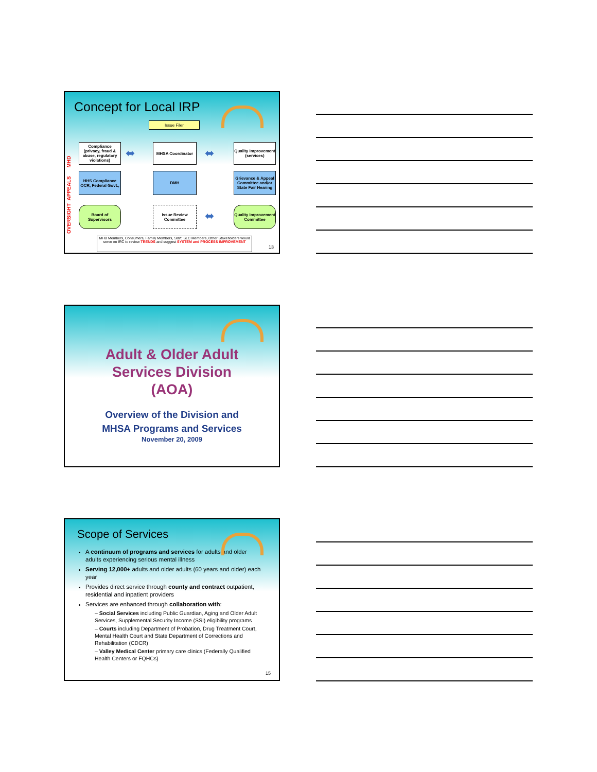Concept for Local IRP
Issue Filer
OVERSIGHT APPEALS MHD
Compliance
(privacy, fraud & abuse, regulatory violations)
MHSA Coordinator
Quality Improvement (services)
⬌ ⬌
HHS Compliance OCR, Federal Govt.,
DMH
Grievance & Appeal Committee and/or State Fair Hearing
Board of Supervisors
Issue Review Committee
⬌
Quality Improvement Committee
MHB Members, Consumers, Family Members, Staff, SLC Members, Other Stakeholders would serve on IRC to review TRENDS and suggest SYSTEM and PROCESS IMPROVEMENT
13
Adult & Older Adult
Services Division
(AOA)
Overview of the Division and
MHSA Programs and Services
November 20, 2009
Scope of Services
A continuum of programs and services for adults and older adults experiencing serious mental illness
Serving 12,000+ adults and older adults (60 years and older) each year
Provides direct service through county and contract outpatient, residential and inpatient providers
Services are enhanced through collaboration with:
– Social Services including Public Guardian, Aging and Older Adult Services, Supplemental Security Income (SSI) eligibility programs
– Courts including Department of Probation, Drug Treatment Court, Mental Health Court and State Department of Corrections and Rehabilitation (CDCR)
– Valley Medical Center primary care clinics (Federally Qualified Health Centers or FQHCs)
15